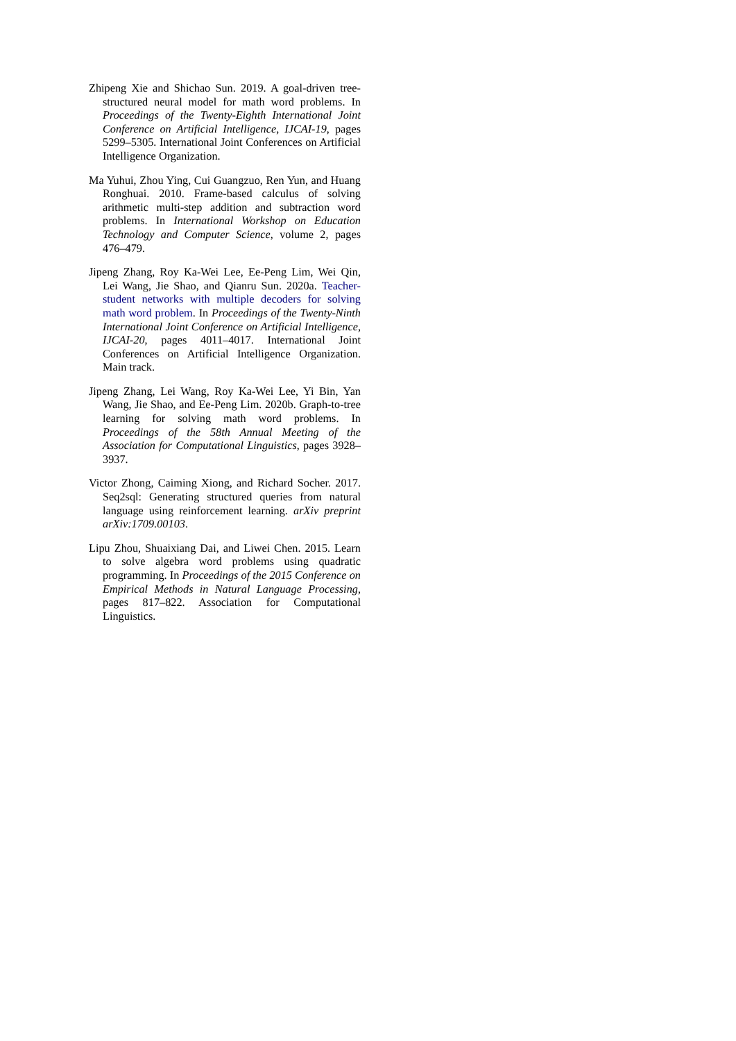Zhipeng Xie and Shichao Sun. 2019. A goal-driven tree-structured neural model for math word problems. In Proceedings of the Twenty-Eighth International Joint Conference on Artificial Intelligence, IJCAI-19, pages 5299–5305. International Joint Conferences on Artificial Intelligence Organization.
Ma Yuhui, Zhou Ying, Cui Guangzuo, Ren Yun, and Huang Ronghuai. 2010. Frame-based calculus of solving arithmetic multi-step addition and subtraction word problems. In International Workshop on Education Technology and Computer Science, volume 2, pages 476–479.
Jipeng Zhang, Roy Ka-Wei Lee, Ee-Peng Lim, Wei Qin, Lei Wang, Jie Shao, and Qianru Sun. 2020a. Teacher-student networks with multiple decoders for solving math word problem. In Proceedings of the Twenty-Ninth International Joint Conference on Artificial Intelligence, IJCAI-20, pages 4011–4017. International Joint Conferences on Artificial Intelligence Organization. Main track.
Jipeng Zhang, Lei Wang, Roy Ka-Wei Lee, Yi Bin, Yan Wang, Jie Shao, and Ee-Peng Lim. 2020b. Graph-to-tree learning for solving math word problems. In Proceedings of the 58th Annual Meeting of the Association for Computational Linguistics, pages 3928–3937.
Victor Zhong, Caiming Xiong, and Richard Socher. 2017. Seq2sql: Generating structured queries from natural language using reinforcement learning. arXiv preprint arXiv:1709.00103.
Lipu Zhou, Shuaixiang Dai, and Liwei Chen. 2015. Learn to solve algebra word problems using quadratic programming. In Proceedings of the 2015 Conference on Empirical Methods in Natural Language Processing, pages 817–822. Association for Computational Linguistics.